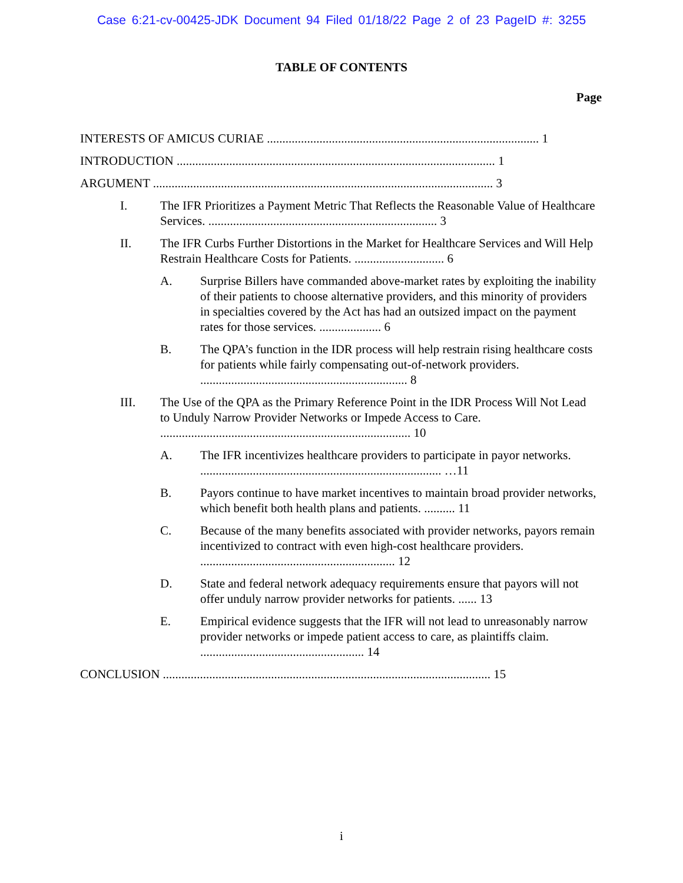Case 6:21-cv-00425-JDK Document 94 Filed 01/18/22 Page 2 of 23 PageID #: 3255
TABLE OF CONTENTS
Page
INTERESTS OF AMICUS CURIAE ........................................................................................ 1
INTRODUCTION ....................................................................................................... 1
ARGUMENT .............................................................................................................. 3
I. The IFR Prioritizes a Payment Metric That Reflects the Reasonable Value of Healthcare Services. .......................................................................... 3
II. The IFR Curbs Further Distortions in the Market for Healthcare Services and Will Help Restrain Healthcare Costs for Patients. ............................. 6
A. Surprise Billers have commanded above-market rates by exploiting the inability of their patients to choose alternative providers, and this minority of providers in specialties covered by the Act has had an outsized impact on the payment rates for those services. .................... 6
B. The QPA’s function in the IDR process will help restrain rising healthcare costs for patients while fairly compensating out-of-network providers. ................................................................... 8
III. The Use of the QPA as the Primary Reference Point in the IDR Process Will Not Lead to Unduly Narrow Provider Networks or Impede Access to Care. ................................................................................. 10
A. The IFR incentivizes healthcare providers to participate in payor networks. .............................................................................. …11
B. Payors continue to have market incentives to maintain broad provider networks, which benefit both health plans and patients. .......... 11
C. Because of the many benefits associated with provider networks, payors remain incentivized to contract with even high-cost healthcare providers. ............................................................... 12
D. State and federal network adequacy requirements ensure that payors will not offer unduly narrow provider networks for patients. ...... 13
E. Empirical evidence suggests that the IFR will not lead to unreasonably narrow provider networks or impede patient access to care, as plaintiffs claim. ..................................................... 14
CONCLUSION .......................................................................................................... 15
i